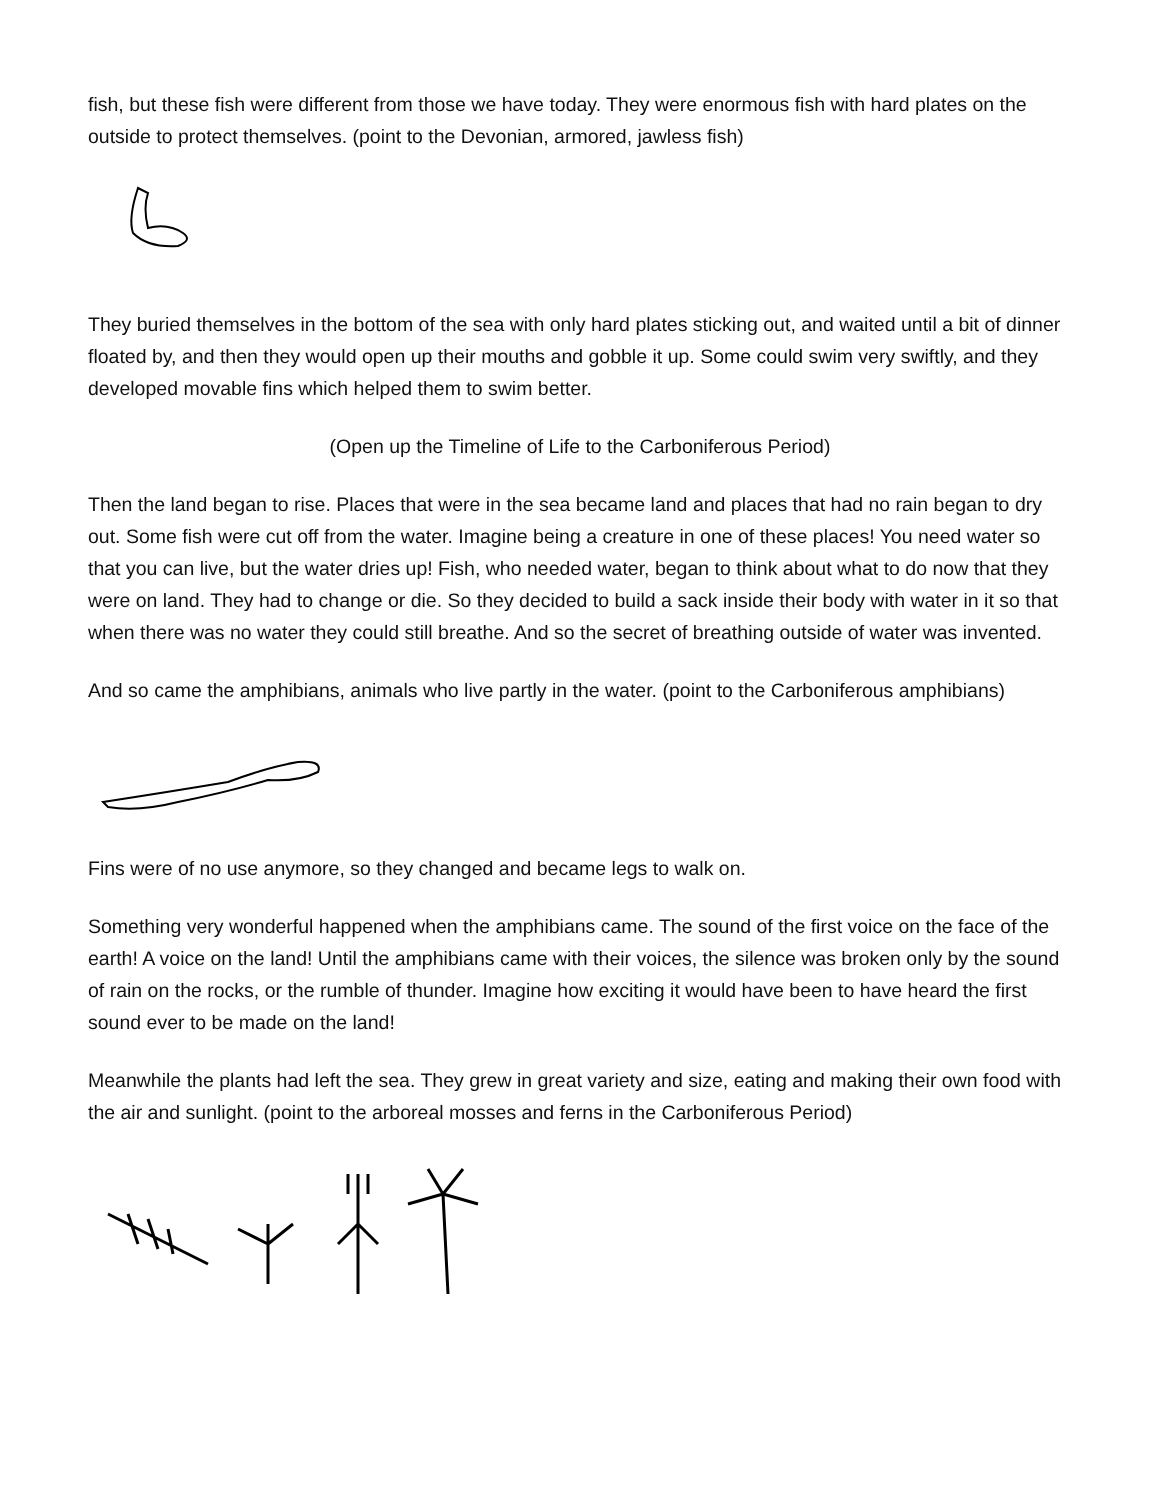fish, but these fish were different from those we have today. They were enormous fish with hard plates on the outside to protect themselves. (point to the Devonian, armored, jawless fish)
They buried themselves in the bottom of the sea with only hard plates sticking out, and waited until a bit of dinner floated by, and then they would open up their mouths and gobble it up. Some could swim very swiftly, and they developed movable fins which helped them to swim better.
(Open up the Timeline of Life to the Carboniferous Period)
Then the land began to rise. Places that were in the sea became land and places that had no rain began to dry out. Some fish were cut off from the water. Imagine being a creature in one of these places! You need water so that you can live, but the water dries up! Fish, who needed water, began to think about what to do now that they were on land. They had to change or die. So they decided to build a sack inside their body with water in it so that when there was no water they could still breathe. And so the secret of breathing outside of water was invented.
And so came the amphibians, animals who live partly in the water. (point to the Carboniferous amphibians)
Fins were of no use anymore, so they changed and became legs to walk on.
Something very wonderful happened when the amphibians came. The sound of the first voice on the face of the earth! A voice on the land! Until the amphibians came with their voices, the silence was broken only by the sound of rain on the rocks, or the rumble of thunder. Imagine how exciting it would have been to have heard the first sound ever to be made on the land!
Meanwhile the plants had left the sea. They grew in great variety and size, eating and making their own food with the air and sunlight. (point to the arboreal mosses and ferns in the Carboniferous Period)